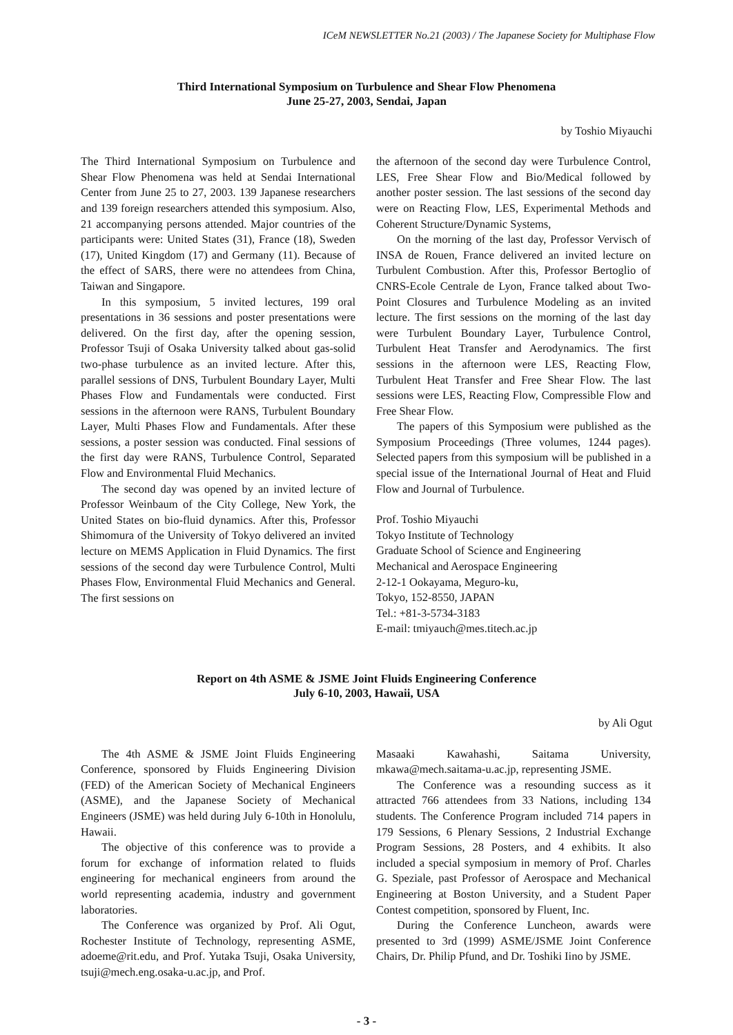ICeM NEWSLETTER No.21 (2003) / The Japanese Society for Multiphase Flow
Third International Symposium on Turbulence and Shear Flow Phenomena
June 25-27, 2003, Sendai, Japan
by Toshio Miyauchi
The Third International Symposium on Turbulence and Shear Flow Phenomena was held at Sendai International Center from June 25 to 27, 2003. 139 Japanese researchers and 139 foreign researchers attended this symposium. Also, 21 accompanying persons attended. Major countries of the participants were: United States (31), France (18), Sweden (17), United Kingdom (17) and Germany (11). Because of the effect of SARS, there were no attendees from China, Taiwan and Singapore.
In this symposium, 5 invited lectures, 199 oral presentations in 36 sessions and poster presentations were delivered. On the first day, after the opening session, Professor Tsuji of Osaka University talked about gas-solid two-phase turbulence as an invited lecture. After this, parallel sessions of DNS, Turbulent Boundary Layer, Multi Phases Flow and Fundamentals were conducted. First sessions in the afternoon were RANS, Turbulent Boundary Layer, Multi Phases Flow and Fundamentals. After these sessions, a poster session was conducted. Final sessions of the first day were RANS, Turbulence Control, Separated Flow and Environmental Fluid Mechanics.
The second day was opened by an invited lecture of Professor Weinbaum of the City College, New York, the United States on bio-fluid dynamics. After this, Professor Shimomura of the University of Tokyo delivered an invited lecture on MEMS Application in Fluid Dynamics. The first sessions of the second day were Turbulence Control, Multi Phases Flow, Environmental Fluid Mechanics and General. The first sessions on
the afternoon of the second day were Turbulence Control, LES, Free Shear Flow and Bio/Medical followed by another poster session. The last sessions of the second day were on Reacting Flow, LES, Experimental Methods and Coherent Structure/Dynamic Systems,
On the morning of the last day, Professor Vervisch of INSA de Rouen, France delivered an invited lecture on Turbulent Combustion. After this, Professor Bertoglio of CNRS-Ecole Centrale de Lyon, France talked about Two-Point Closures and Turbulence Modeling as an invited lecture. The first sessions on the morning of the last day were Turbulent Boundary Layer, Turbulence Control, Turbulent Heat Transfer and Aerodynamics. The first sessions in the afternoon were LES, Reacting Flow, Turbulent Heat Transfer and Free Shear Flow. The last sessions were LES, Reacting Flow, Compressible Flow and Free Shear Flow.
The papers of this Symposium were published as the Symposium Proceedings (Three volumes, 1244 pages). Selected papers from this symposium will be published in a special issue of the International Journal of Heat and Fluid Flow and Journal of Turbulence.
Prof. Toshio Miyauchi
Tokyo Institute of Technology
Graduate School of Science and Engineering
Mechanical and Aerospace Engineering
2-12-1 Ookayama, Meguro-ku,
Tokyo, 152-8550, JAPAN
Tel.: +81-3-5734-3183
E-mail: tmiyauch@mes.titech.ac.jp
Report on 4th ASME & JSME Joint Fluids Engineering Conference
July 6-10, 2003, Hawaii, USA
by Ali Ogut
The 4th ASME & JSME Joint Fluids Engineering Conference, sponsored by Fluids Engineering Division (FED) of the American Society of Mechanical Engineers (ASME), and the Japanese Society of Mechanical Engineers (JSME) was held during July 6-10th in Honolulu, Hawaii.
The objective of this conference was to provide a forum for exchange of information related to fluids engineering for mechanical engineers from around the world representing academia, industry and government laboratories.
The Conference was organized by Prof. Ali Ogut, Rochester Institute of Technology, representing ASME, adoeme@rit.edu, and Prof. Yutaka Tsuji, Osaka University, tsuji@mech.eng.osaka-u.ac.jp, and Prof.
Masaaki Kawahashi, Saitama University, mkawa@mech.saitama-u.ac.jp, representing JSME.
The Conference was a resounding success as it attracted 766 attendees from 33 Nations, including 134 students. The Conference Program included 714 papers in 179 Sessions, 6 Plenary Sessions, 2 Industrial Exchange Program Sessions, 28 Posters, and 4 exhibits. It also included a special symposium in memory of Prof. Charles G. Speziale, past Professor of Aerospace and Mechanical Engineering at Boston University, and a Student Paper Contest competition, sponsored by Fluent, Inc.
During the Conference Luncheon, awards were presented to 3rd (1999) ASME/JSME Joint Conference Chairs, Dr. Philip Pfund, and Dr. Toshiki Iino by JSME.
- 3 -